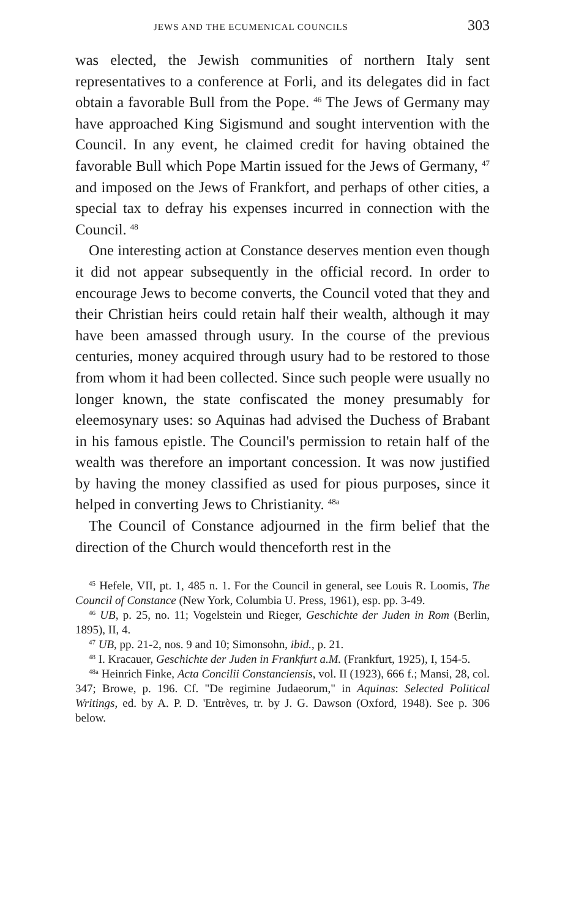JEWS AND THE ECUMENICAL COUNCILS 303
was elected, the Jewish communities of northern Italy sent representatives to a conference at Forli, and its delegates did in fact obtain a favorable Bull from the Pope. <sup>46</sup> The Jews of Germany may have approached King Sigismund and sought intervention with the Council. In any event, he claimed credit for having obtained the favorable Bull which Pope Martin issued for the Jews of Germany, <sup>47</sup> and imposed on the Jews of Frankfort, and perhaps of other cities, a special tax to defray his expenses incurred in connection with the Council. <sup>48</sup>
One interesting action at Constance deserves mention even though it did not appear subsequently in the official record. In order to encourage Jews to become converts, the Council voted that they and their Christian heirs could retain half their wealth, although it may have been amassed through usury. In the course of the previous centuries, money acquired through usury had to be restored to those from whom it had been collected. Since such people were usually no longer known, the state confiscated the money presumably for eleemosynary uses: so Aquinas had advised the Duchess of Brabant in his famous epistle. The Council's permission to retain half of the wealth was therefore an important concession. It was now justified by having the money classified as used for pious purposes, since it helped in converting Jews to Christianity. <sup>48a</sup>
The Council of Constance adjourned in the firm belief that the direction of the Church would thenceforth rest in the
<sup>45</sup> Hefele, VII, pt. 1, 485 n. 1. For the Council in general, see Louis R. Loomis, The Council of Constance (New York, Columbia U. Press, 1961), esp. pp. 3-49.
<sup>46</sup> UB, p. 25, no. 11; Vogelstein und Rieger, Geschichte der Juden in Rom (Berlin, 1895), II, 4.
<sup>47</sup> UB, pp. 21-2, nos. 9 and 10; Simonsohn, ibid., p. 21.
<sup>48</sup> I. Kracauer, Geschichte der Juden in Frankfurt a.M. (Frankfurt, 1925), I, 154-5.
<sup>48a</sup> Heinrich Finke, Acta Concilii Constanciensis, vol. II (1923), 666 f.; Mansi, 28, col. 347; Browe, p. 196. Cf. "De regimine Judaeorum," in Aquinas: Selected Political Writings, ed. by A. P. D. 'Entrèves, tr. by J. G. Dawson (Oxford, 1948). See p. 306 below.